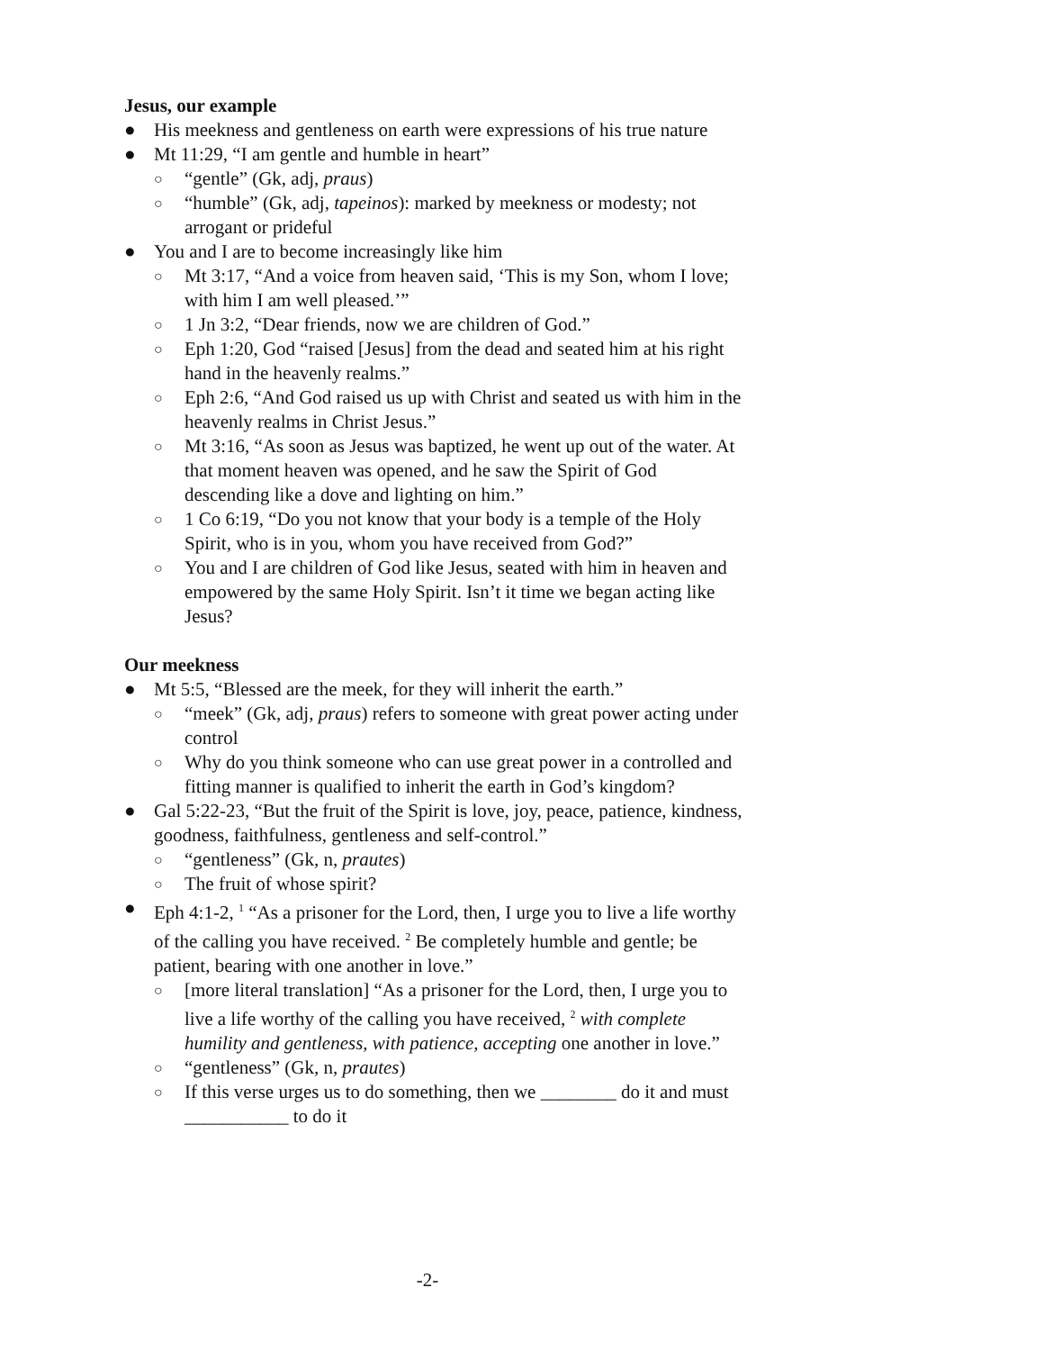Jesus, our example
● His meekness and gentleness on earth were expressions of his true nature
● Mt 11:29, “I am gentle and humble in heart”
○ “gentle” (Gk, adj, praus)
○ “humble” (Gk, adj, tapeinos): marked by meekness or modesty; not arrogant or prideful
● You and I are to become increasingly like him
○ Mt 3:17, “And a voice from heaven said, ‘This is my Son, whom I love; with him I am well pleased.’”
○ 1 Jn 3:2, “Dear friends, now we are children of God.”
○ Eph 1:20, God “raised [Jesus] from the dead and seated him at his right hand in the heavenly realms.”
○ Eph 2:6, “And God raised us up with Christ and seated us with him in the heavenly realms in Christ Jesus.”
○ Mt 3:16, “As soon as Jesus was baptized, he went up out of the water. At that moment heaven was opened, and he saw the Spirit of God descending like a dove and lighting on him.”
○ 1 Co 6:19, “Do you not know that your body is a temple of the Holy Spirit, who is in you, whom you have received from God?”
○ You and I are children of God like Jesus, seated with him in heaven and empowered by the same Holy Spirit. Isn’t it time we began acting like Jesus?
Our meekness
● Mt 5:5, “Blessed are the meek, for they will inherit the earth.”
○ “meek” (Gk, adj, praus) refers to someone with great power acting under control
○ Why do you think someone who can use great power in a controlled and fitting manner is qualified to inherit the earth in God’s kingdom?
● Gal 5:22-23, “But the fruit of the Spirit is love, joy, peace, patience, kindness, goodness, faithfulness, gentleness and self-control.”
○ “gentleness” (Gk, n, prautes)
○ The fruit of whose spirit?
● Eph 4:1-2, <sup>1</sup> “As a prisoner for the Lord, then, I urge you to live a life worthy of the calling you have received. <sup>2</sup> Be completely humble and gentle; be patient, bearing with one another in love.”
○ [more literal translation] “As a prisoner for the Lord, then, I urge you to live a life worthy of the calling you have received, <sup>2</sup> with complete humility and gentleness, with patience, accepting one another in love.”
○ “gentleness” (Gk, n, prautes)
○ If this verse urges us to do something, then we ________ do it and must ___________ to do it
-2-